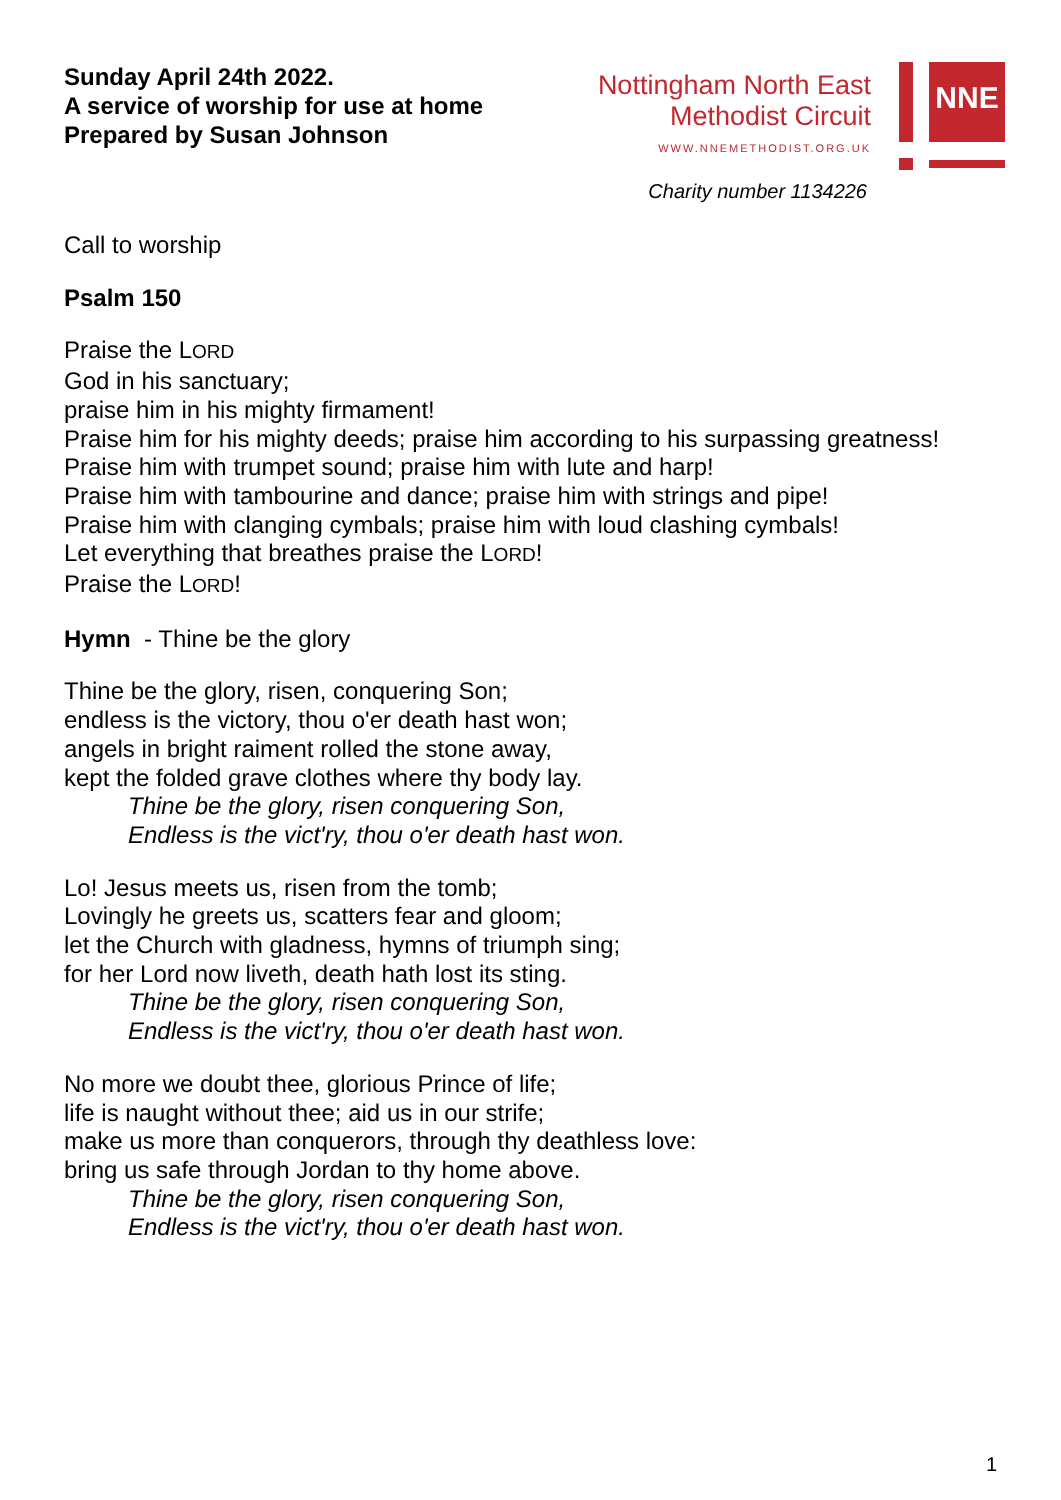Sunday April 24th 2022.
A service of worship for use at home
Prepared by Susan Johnson
Nottingham North East
Methodist Circuit
WWW.NNEMETHODIST.ORG.UK
NNE
Charity number 1134226
Call to worship
Psalm 150
Praise the LORD
God in his sanctuary;
praise him in his mighty firmament!
Praise him for his mighty deeds; praise him according to his surpassing greatness!
Praise him with trumpet sound; praise him with lute and harp!
Praise him with tambourine and dance; praise him with strings and pipe!
Praise him with clanging cymbals; praise him with loud clashing cymbals!
Let everything that breathes praise the LORD!
Praise the LORD!
Hymn - Thine be the glory
Thine be the glory, risen, conquering Son;
endless is the victory, thou o'er death hast won;
angels in bright raiment rolled the stone away,
kept the folded grave clothes where thy body lay.
Thine be the glory, risen conquering Son,
Endless is the vict'ry, thou o'er death hast won.
Lo! Jesus meets us, risen from the tomb;
Lovingly he greets us, scatters fear and gloom;
let the Church with gladness, hymns of triumph sing;
for her Lord now liveth, death hath lost its sting.
Thine be the glory, risen conquering Son,
Endless is the vict'ry, thou o'er death hast won.
No more we doubt thee, glorious Prince of life;
life is naught without thee; aid us in our strife;
make us more than conquerors, through thy deathless love:
bring us safe through Jordan to thy home above.
Thine be the glory, risen conquering Son,
Endless is the vict'ry, thou o'er death hast won.
1